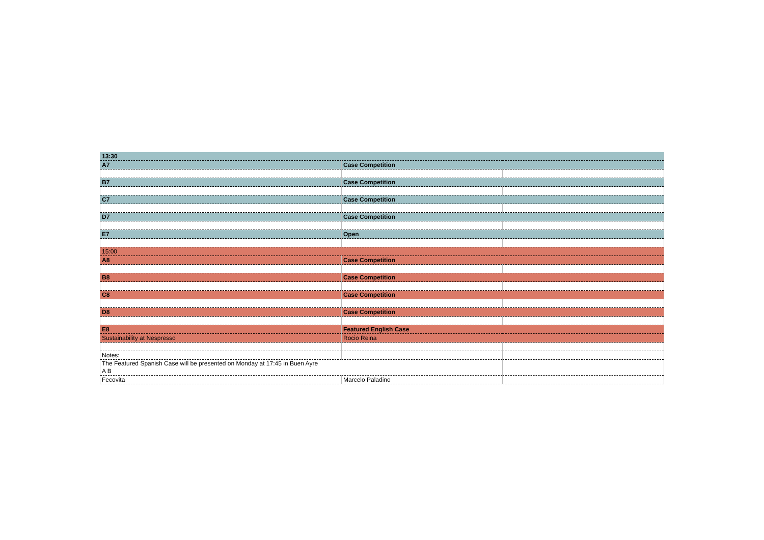| 13:30 | | |
| A7 | Case Competition | |
| B7 | Case Competition | |
| C7 | Case Competition | |
| D7 | Case Competition | |
| E7 | Open | |
| 15:00 | | |
| A8 | Case Competition | |
| B8 | Case Competition | |
| C8 | Case Competition | |
| D8 | Case Competition | |
| E8 | Featured English Case | |
| Sustainability at Nespresso | Rocio Reina | |
| Notes: | | |
| The Featured Spanish Case will be presented on Monday at 17:45 in Buen Ayre A B | | |
| Fecovita | Marcelo Paladino | |